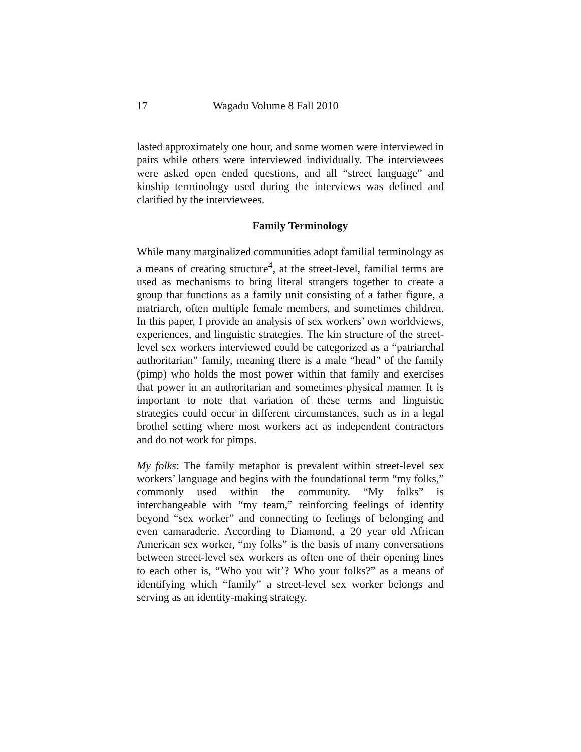17 Wagadu Volume 8 Fall 2010
lasted approximately one hour, and some women were interviewed in pairs while others were interviewed individually. The interviewees were asked open ended questions, and all “street language” and kinship terminology used during the interviews was defined and clarified by the interviewees.
Family Terminology
While many marginalized communities adopt familial terminology as a means of creating structure<sup>4</sup>, at the street-level, familial terms are used as mechanisms to bring literal strangers together to create a group that functions as a family unit consisting of a father figure, a matriarch, often multiple female members, and sometimes children. In this paper, I provide an analysis of sex workers’ own worldviews, experiences, and linguistic strategies. The kin structure of the street-level sex workers interviewed could be categorized as a “patriarchal authoritarian” family, meaning there is a male “head” of the family (pimp) who holds the most power within that family and exercises that power in an authoritarian and sometimes physical manner. It is important to note that variation of these terms and linguistic strategies could occur in different circumstances, such as in a legal brothel setting where most workers act as independent contractors and do not work for pimps.
My folks: The family metaphor is prevalent within street-level sex workers’ language and begins with the foundational term “my folks,” commonly used within the community. “My folks” is interchangeable with “my team,” reinforcing feelings of identity beyond “sex worker” and connecting to feelings of belonging and even camaraderie. According to Diamond, a 20 year old African American sex worker, “my folks” is the basis of many conversations between street-level sex workers as often one of their opening lines to each other is, “Who you wit’? Who your folks?” as a means of identifying which “family” a street-level sex worker belongs and serving as an identity-making strategy.